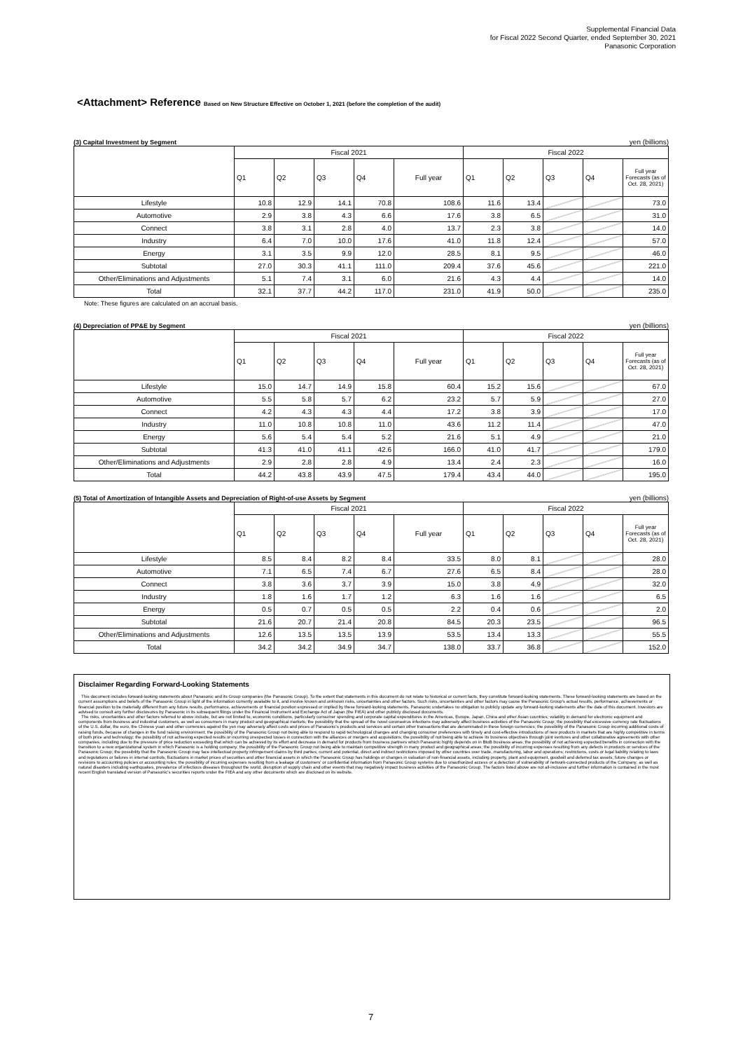Supplemental Financial Data
for Fiscal 2022 Second Quarter, ended September 30, 2021
Panasonic Corporation
<Attachment> Reference Based on New Structure Effective on October 1, 2021 (before the completion of the audit)
(3) Capital Investment by Segment yen (billions)
| | Fiscal 2021 | | | | | Fiscal 2022 | | | | |
| --- | --- | --- | --- | --- | --- | --- | --- | --- | --- | --- |
| | Q1 | Q2 | Q3 | Q4 | Full year | Q1 | Q2 | Q3 | Q4 | Full year Forecasts (as of Oct. 28, 2021) |
| Lifestyle | 10.8 | 12.9 | 14.1 | 70.8 | 108.6 | 11.6 | 13.4 | | | 73.0 |
| Automotive | 2.9 | 3.8 | 4.3 | 6.6 | 17.6 | 3.8 | 6.5 | | | 31.0 |
| Connect | 3.8 | 3.1 | 2.8 | 4.0 | 13.7 | 2.3 | 3.8 | | | 14.0 |
| Industry | 6.4 | 7.0 | 10.0 | 17.6 | 41.0 | 11.8 | 12.4 | | | 57.0 |
| Energy | 3.1 | 3.5 | 9.9 | 12.0 | 28.5 | 8.1 | 9.5 | | | 46.0 |
| Subtotal | 27.0 | 30.3 | 41.1 | 111.0 | 209.4 | 37.6 | 45.6 | | | 221.0 |
| Other/Eliminations and Adjustments | 5.1 | 7.4 | 3.1 | 6.0 | 21.6 | 4.3 | 4.4 | | | 14.0 |
| Total | 32.1 | 37.7 | 44.2 | 117.0 | 231.0 | 41.9 | 50.0 | | | 235.0 |
Note: These figures are calculated on an accrual basis.
(4) Depreciation of PP&E by Segment yen (billions)
| | Fiscal 2021 | | | | | Fiscal 2022 | | | | |
| --- | --- | --- | --- | --- | --- | --- | --- | --- | --- | --- |
| | Q1 | Q2 | Q3 | Q4 | Full year | Q1 | Q2 | Q3 | Q4 | Full year Forecasts (as of Oct. 28, 2021) |
| Lifestyle | 15.0 | 14.7 | 14.9 | 15.8 | 60.4 | 15.2 | 15.6 | | | 67.0 |
| Automotive | 5.5 | 5.8 | 5.7 | 6.2 | 23.2 | 5.7 | 5.9 | | | 27.0 |
| Connect | 4.2 | 4.3 | 4.3 | 4.4 | 17.2 | 3.8 | 3.9 | | | 17.0 |
| Industry | 11.0 | 10.8 | 10.8 | 11.0 | 43.6 | 11.2 | 11.4 | | | 47.0 |
| Energy | 5.6 | 5.4 | 5.4 | 5.2 | 21.6 | 5.1 | 4.9 | | | 21.0 |
| Subtotal | 41.3 | 41.0 | 41.1 | 42.6 | 166.0 | 41.0 | 41.7 | | | 179.0 |
| Other/Eliminations and Adjustments | 2.9 | 2.8 | 2.8 | 4.9 | 13.4 | 2.4 | 2.3 | | | 16.0 |
| Total | 44.2 | 43.8 | 43.9 | 47.5 | 179.4 | 43.4 | 44.0 | | | 195.0 |
(5) Total of Amortization of Intangible Assets and Depreciation of Right-of-use Assets by Segment yen (billions)
| | Fiscal 2021 | | | | | Fiscal 2022 | | | | |
| --- | --- | --- | --- | --- | --- | --- | --- | --- | --- | --- |
| | Q1 | Q2 | Q3 | Q4 | Full year | Q1 | Q2 | Q3 | Q4 | Full year Forecasts (as of Oct. 28, 2021) |
| Lifestyle | 8.5 | 8.4 | 8.2 | 8.4 | 33.5 | 8.0 | 8.1 | | | 28.0 |
| Automotive | 7.1 | 6.5 | 7.4 | 6.7 | 27.6 | 6.5 | 8.4 | | | 28.0 |
| Connect | 3.8 | 3.6 | 3.7 | 3.9 | 15.0 | 3.8 | 4.9 | | | 32.0 |
| Industry | 1.8 | 1.6 | 1.7 | 1.2 | 6.3 | 1.6 | 1.6 | | | 6.5 |
| Energy | 0.5 | 0.7 | 0.5 | 0.5 | 2.2 | 0.4 | 0.6 | | | 2.0 |
| Subtotal | 21.6 | 20.7 | 21.4 | 20.8 | 84.5 | 20.3 | 23.5 | | | 96.5 |
| Other/Eliminations and Adjustments | 12.6 | 13.5 | 13.5 | 13.9 | 53.5 | 13.4 | 13.3 | | | 55.5 |
| Total | 34.2 | 34.2 | 34.9 | 34.7 | 138.0 | 33.7 | 36.8 | | | 152.0 |
Disclaimer Regarding Forward-Looking Statements
This document includes forward-looking statements about Panasonic and its Group companies (the Panasonic Group). To the extent that statements in this document do not relate to historical or current facts, they constitute forward-looking statements. These forward-looking statements are based on the current assumptions and beliefs of the Panasonic Group in light of the information currently available to it, and involve known and unknown risks, uncertainties and other factors. Such risks, uncertainties and other factors may cause the Panasonic Group's actual results, performance, achievements or financial position to be materially different from any future results, performance, achievements or financial position expressed or implied by these forward-looking statements. Panasonic undertakes no obligation to publicly update any forward-looking statements after the date of this document. Investors are advised to consult any further disclosures by Panasonic in its subsequent filings under the Financial Instrument and Exchange Act of Japan (the FIEA) and other publicly disclosed documents.
The risks, uncertainties and other factors referred to above include, but are not limited to, economic conditions, particularly consumer spending and corporate capital expenditures in the Americas, Europe, Japan, China and other Asian countries; volatility in demand for electronic equipment and components from business and industrial customers, as well as consumers in many product and geographical markets; the possibility that the spread of the novel coronavirus infections may adversely affect business activities of the Panasonic Group; the possibility that excessive currency rate fluctuations of the U.S. dollar, the euro, the Chinese yuan and other currencies against the yen may adversely affect costs and prices of Panasonic's products and services and certain other transactions that are denominated in these foreign currencies; the possibility of the Panasonic Group incurring additional costs of raising funds, because of changes in the fund raising environment; the possibility of the Panasonic Group not being able to respond to rapid technological changes and changing consumer preferences with timely and cost-effective introductions of new products in markets that are highly competitive in terms of both price and technology; the possibility of not achieving expected results or incurring unexpected losses in connection with the alliances or mergers and acquisitions; the possibility of not being able to achieve its business objectives through joint ventures and other collaborative agreements with other companies, including due to the pressure of price reduction exceeding that which can be achieved by its effort and decrease in demand for products from business partners which Panasonic highly depends on in BtoB business areas; the possibility of not achieving expected benefits in connection with the transition to a new organizational system in which Panasonic is a holding company; the possibility of the Panasonic Group not being able to maintain competitive strength in many product and geographical areas; the possibility of incurring expenses resulting from any defects in products or services of the Panasonic Group; the possibility that the Panasonic Group may face intellectual property infringement claims by third parties; current and potential, direct and indirect restrictions imposed by other countries over trade, manufacturing, labor and operations; restrictions, costs or legal liability relating to laws and regulations or failures in internal controls; fluctuations in market prices of securities and other financial assets in which the Panasonic Group has holdings or changes in valuation of non-financial assets, including property, plant and equipment, goodwill and deferred tax assets; future changes or revisions to accounting policies or accounting rules; the possibility of incurring expenses resulting from a leakage of customers' or confidential information from Panasonic Group systems due to unauthorized access or a detection of vulnerability of network-connected products of the Company; as well as natural disasters including earthquakes, prevalence of infectious diseases throughout the world, disruption of supply chain and other events that may negatively impact business activities of the Panasonic Group. The factors listed above are not all-inclusive and further information is contained in the most recent English translated version of Panasonic's securities reports under the FIEA and any other documents which are disclosed on its website.
7